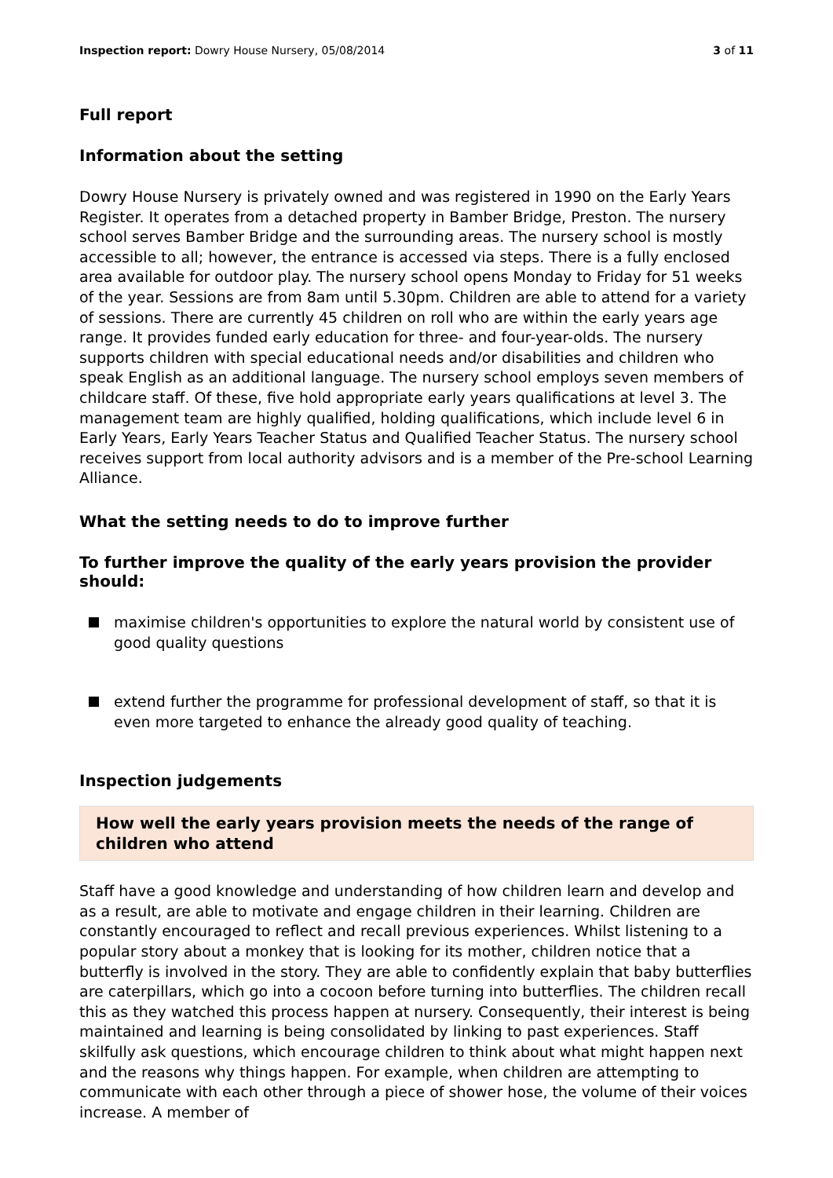Inspection report: Dowry House Nursery, 05/08/2014 3 of 11
Full report
Information about the setting
Dowry House Nursery is privately owned and was registered in 1990 on the Early Years Register. It operates from a detached property in Bamber Bridge, Preston. The nursery school serves Bamber Bridge and the surrounding areas. The nursery school is mostly accessible to all; however, the entrance is accessed via steps. There is a fully enclosed area available for outdoor play. The nursery school opens Monday to Friday for 51 weeks of the year. Sessions are from 8am until 5.30pm. Children are able to attend for a variety of sessions. There are currently 45 children on roll who are within the early years age range. It provides funded early education for three- and four-year-olds. The nursery supports children with special educational needs and/or disabilities and children who speak English as an additional language. The nursery school employs seven members of childcare staff. Of these, five hold appropriate early years qualifications at level 3. The management team are highly qualified, holding qualifications, which include level 6 in Early Years, Early Years Teacher Status and Qualified Teacher Status. The nursery school receives support from local authority advisors and is a member of the Pre-school Learning Alliance.
What the setting needs to do to improve further
To further improve the quality of the early years provision the provider should:
maximise children's opportunities to explore the natural world by consistent use of good quality questions
extend further the programme for professional development of staff, so that it is even more targeted to enhance the already good quality of teaching.
Inspection judgements
How well the early years provision meets the needs of the range of children who attend
Staff have a good knowledge and understanding of how children learn and develop and as a result, are able to motivate and engage children in their learning. Children are constantly encouraged to reflect and recall previous experiences. Whilst listening to a popular story about a monkey that is looking for its mother, children notice that a butterfly is involved in the story. They are able to confidently explain that baby butterflies are caterpillars, which go into a cocoon before turning into butterflies. The children recall this as they watched this process happen at nursery. Consequently, their interest is being maintained and learning is being consolidated by linking to past experiences. Staff skilfully ask questions, which encourage children to think about what might happen next and the reasons why things happen. For example, when children are attempting to communicate with each other through a piece of shower hose, the volume of their voices increase. A member of